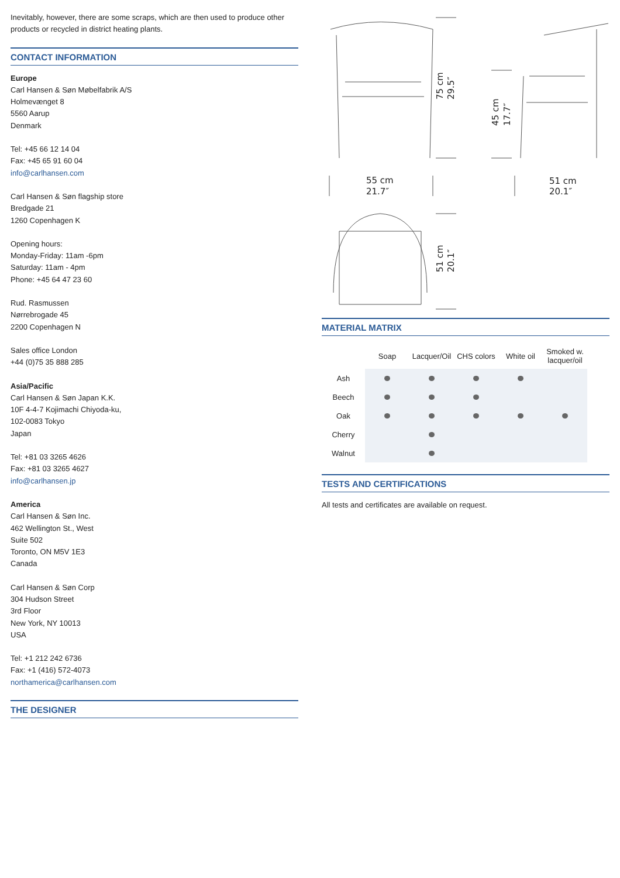Inevitably, however, there are some scraps, which are then used to produce other products or recycled in district heating plants.
CONTACT INFORMATION
Europe
Carl Hansen & Søn Møbelfabrik A/S
Holmevænget 8
5560 Aarup
Denmark
Tel: +45 66 12 14 04
Fax: +45 65 91 60 04
info@carlhansen.com
Carl Hansen & Søn flagship store
Bredgade 21
1260 Copenhagen K
Opening hours:
Monday-Friday: 11am -6pm
Saturday: 11am - 4pm
Phone: +45 64 47 23 60
Rud. Rasmussen
Nørrebrogade 45
2200 Copenhagen N
Sales office London
+44 (0)75 35 888 285
Asia/Pacific
Carl Hansen & Søn Japan K.K.
10F 4-4-7 Kojimachi Chiyoda-ku,
102-0083 Tokyo
Japan
Tel: +81 03 3265 4626
Fax: +81 03 3265 4627
info@carlhansen.jp
America
Carl Hansen & Søn Inc.
462 Wellington St., West
Suite 502
Toronto, ON M5V 1E3
Canada
Carl Hansen & Søn Corp
304 Hudson Street
3rd Floor
New York, NY 10013
USA
Tel: +1 212 242 6736
Fax: +1 (416) 572-4073
northamerica@carlhansen.com
THE DESIGNER
55 cm
21.7″
51 cm
20.1″
75 cm
29.5″
45 cm
17.7″
51 cm
20.1″
MATERIAL MATRIX
| | Soap | Lacquer/Oil | CHS colors | White oil | Smoked w. lacquer/oil |
| --- | --- | --- | --- | --- | --- |
| Ash | | | | | |
| Beech | | | | | |
| Oak | | | | | |
| Cherry | | | | | |
| Walnut | | | | | |
TESTS AND CERTIFICATIONS
All tests and certificates are available on request.